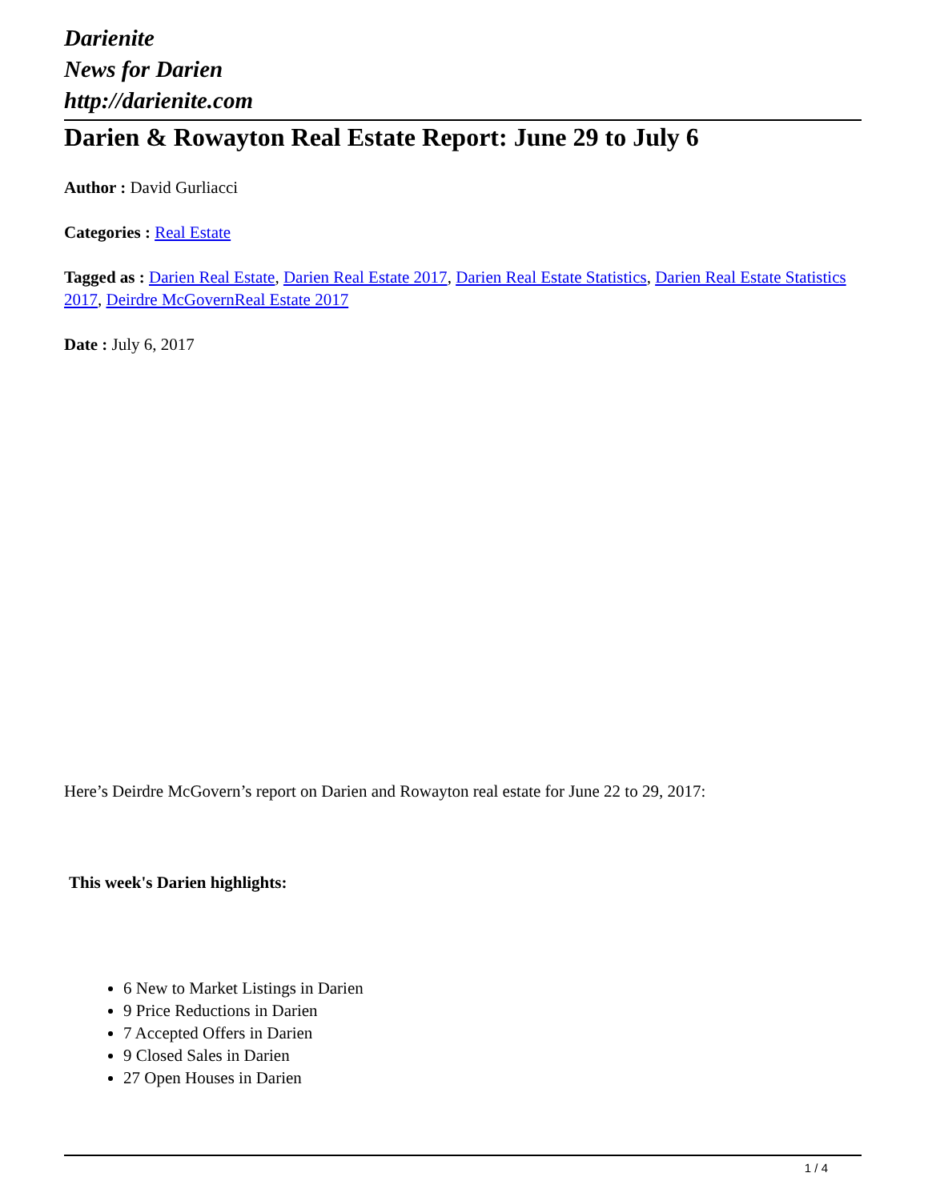Darienite
News for Darien
http://darienite.com
Darien & Rowayton Real Estate Report: June 29 to July 6
Author : David Gurliacci
Categories : Real Estate
Tagged as : Darien Real Estate, Darien Real Estate 2017, Darien Real Estate Statistics, Darien Real Estate Statistics 2017, Deirdre McGovernReal Estate 2017
Date : July 6, 2017
Here’s Deirdre McGovern’s report on Darien and Rowayton real estate for June 22 to 29, 2017:
This week's Darien highlights:
6 New to Market Listings in Darien
9 Price Reductions in Darien
7 Accepted Offers in Darien
9 Closed Sales in Darien
27 Open Houses in Darien
1 / 4